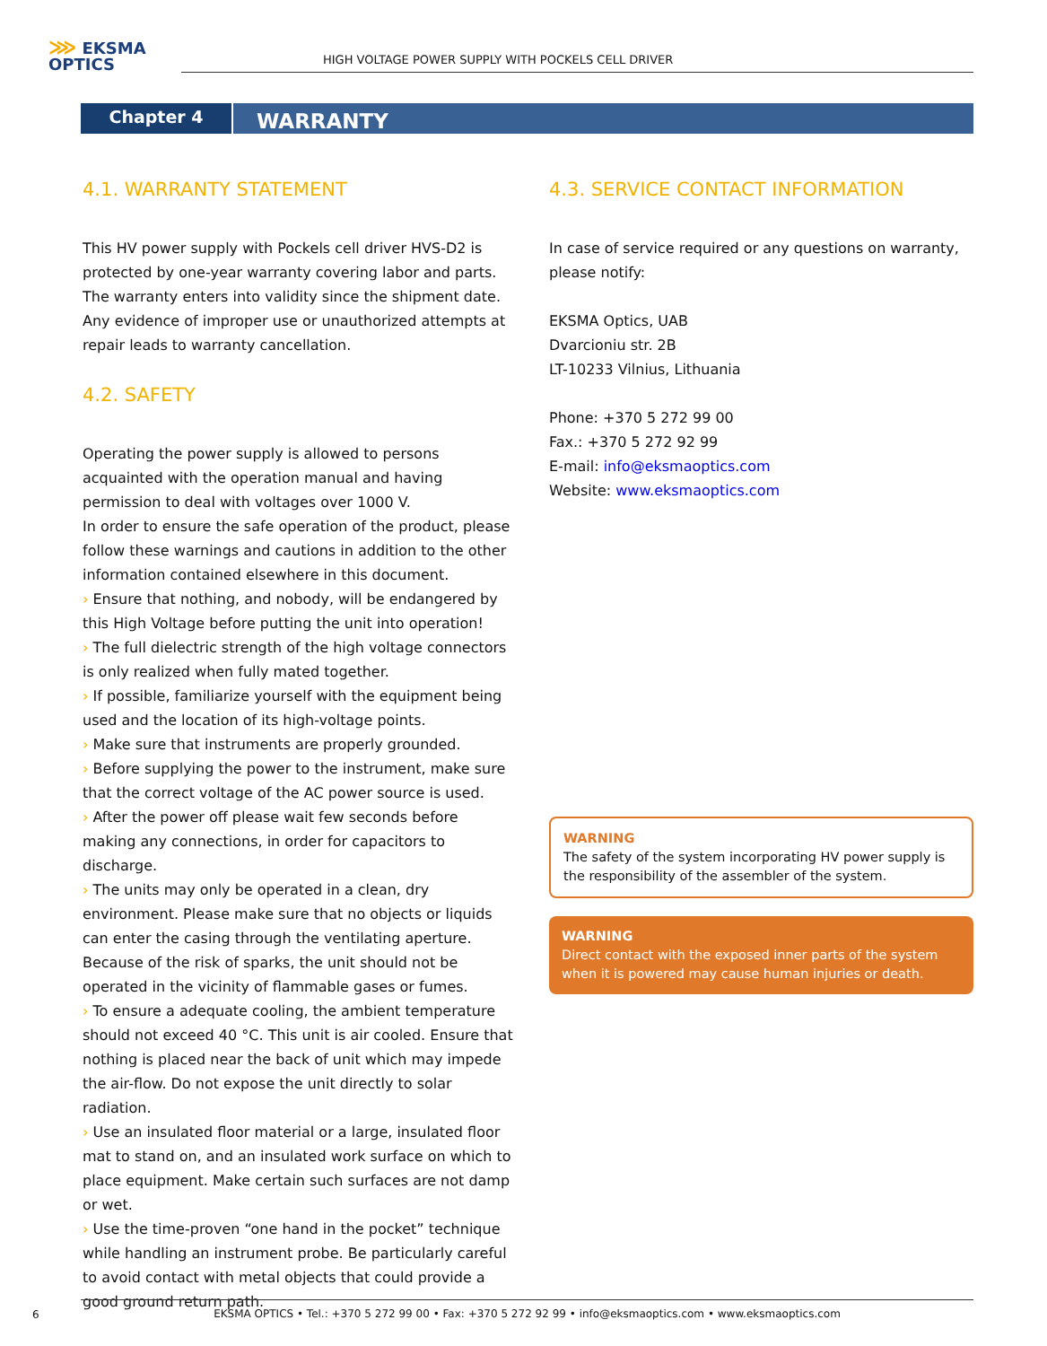⋙ EKSMA
OPTICS
HIGH VOLTAGE POWER SUPPLY WITH POCKELS CELL DRIVER
Chapter 4
WARRANTY
4.1. WARRANTY STATEMENT
This HV power supply with Pockels cell driver HVS-D2 is protected by one-year warranty covering labor and parts. The warranty enters into validity since the shipment date. Any evidence of improper use or unauthorized attempts at repair leads to warranty cancellation.
4.2. SAFETY
Operating the power supply is allowed to persons acquainted with the operation manual and having permission to deal with voltages over 1000 V.
In order to ensure the safe operation of the product, please follow these warnings and cautions in addition to the other information contained elsewhere in this document.
› Ensure that nothing, and nobody, will be endangered by this High Voltage before putting the unit into operation!
› The full dielectric strength of the high voltage connectors is only realized when fully mated together.
› If possible, familiarize yourself with the equipment being used and the location of its high-voltage points.
› Make sure that instruments are properly grounded.
› Before supplying the power to the instrument, make sure that the correct voltage of the AC power source is used.
› After the power off please wait few seconds before making any connections, in order for capacitors to discharge.
› The units may only be operated in a clean, dry environment. Please make sure that no objects or liquids can enter the casing through the ventilating aperture. Because of the risk of sparks, the unit should not be operated in the vicinity of flammable gases or fumes.
› To ensure a adequate cooling, the ambient temperature should not exceed 40 °C. This unit is air cooled. Ensure that nothing is placed near the back of unit which may impede the air-flow. Do not expose the unit directly to solar radiation.
› Use an insulated floor material or a large, insulated floor mat to stand on, and an insulated work surface on which to place equipment. Make certain such surfaces are not damp or wet.
› Use the time-proven “one hand in the pocket” technique while handling an instrument probe. Be particularly careful to avoid contact with metal objects that could provide a good ground return path.
4.3. SERVICE CONTACT INFORMATION
In case of service required or any questions on warranty, please notify:
EKSMA Optics, UAB
Dvarcioniu str. 2B
LT-10233 Vilnius, Lithuania
Phone: +370 5 272 99 00
Fax.: +370 5 272 92 99
E-mail: info@eksmaoptics.com
Website: www.eksmaoptics.com
WARNING
The safety of the system incorporating HV power supply is the responsibility of the assembler of the system.
WARNING
Direct contact with the exposed inner parts of the system when it is powered may cause human injuries or death.
6
EKSMA OPTICS • Tel.: +370 5 272 99 00 • Fax: +370 5 272 92 99 • info@eksmaoptics.com • www.eksmaoptics.com